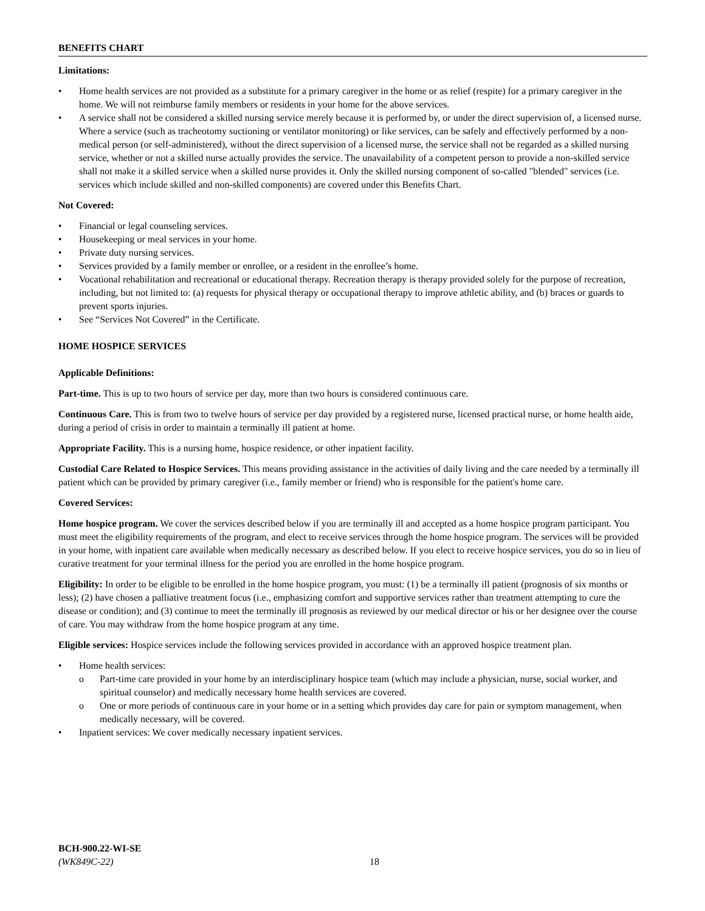BENEFITS CHART
Limitations:
• Home health services are not provided as a substitute for a primary caregiver in the home or as relief (respite) for a primary caregiver in the home. We will not reimburse family members or residents in your home for the above services.
• A service shall not be considered a skilled nursing service merely because it is performed by, or under the direct supervision of, a licensed nurse. Where a service (such as tracheotomy suctioning or ventilator monitoring) or like services, can be safely and effectively performed by a non-medical person (or self-administered), without the direct supervision of a licensed nurse, the service shall not be regarded as a skilled nursing service, whether or not a skilled nurse actually provides the service. The unavailability of a competent person to provide a non-skilled service shall not make it a skilled service when a skilled nurse provides it. Only the skilled nursing component of so-called "blended" services (i.e. services which include skilled and non-skilled components) are covered under this Benefits Chart.
Not Covered:
• Financial or legal counseling services.
• Housekeeping or meal services in your home.
• Private duty nursing services.
• Services provided by a family member or enrollee, or a resident in the enrollee’s home.
• Vocational rehabilitation and recreational or educational therapy. Recreation therapy is therapy provided solely for the purpose of recreation, including, but not limited to: (a) requests for physical therapy or occupational therapy to improve athletic ability, and (b) braces or guards to prevent sports injuries.
• See “Services Not Covered” in the Certificate.
HOME HOSPICE SERVICES
Applicable Definitions:
Part-time. This is up to two hours of service per day, more than two hours is considered continuous care.
Continuous Care. This is from two to twelve hours of service per day provided by a registered nurse, licensed practical nurse, or home health aide, during a period of crisis in order to maintain a terminally ill patient at home.
Appropriate Facility. This is a nursing home, hospice residence, or other inpatient facility.
Custodial Care Related to Hospice Services. This means providing assistance in the activities of daily living and the care needed by a terminally ill patient which can be provided by primary caregiver (i.e., family member or friend) who is responsible for the patient's home care.
Covered Services:
Home hospice program. We cover the services described below if you are terminally ill and accepted as a home hospice program participant. You must meet the eligibility requirements of the program, and elect to receive services through the home hospice program. The services will be provided in your home, with inpatient care available when medically necessary as described below. If you elect to receive hospice services, you do so in lieu of curative treatment for your terminal illness for the period you are enrolled in the home hospice program.
Eligibility: In order to be eligible to be enrolled in the home hospice program, you must: (1) be a terminally ill patient (prognosis of six months or less); (2) have chosen a palliative treatment focus (i.e., emphasizing comfort and supportive services rather than treatment attempting to cure the disease or condition); and (3) continue to meet the terminally ill prognosis as reviewed by our medical director or his or her designee over the course of care. You may withdraw from the home hospice program at any time.
Eligible services: Hospice services include the following services provided in accordance with an approved hospice treatment plan.
• Home health services:
o Part-time care provided in your home by an interdisciplinary hospice team (which may include a physician, nurse, social worker, and spiritual counselor) and medically necessary home health services are covered.
o One or more periods of continuous care in your home or in a setting which provides day care for pain or symptom management, when medically necessary, will be covered.
• Inpatient services: We cover medically necessary inpatient services.
BCH-900.22-WI-SE
(WK849C-22)
18